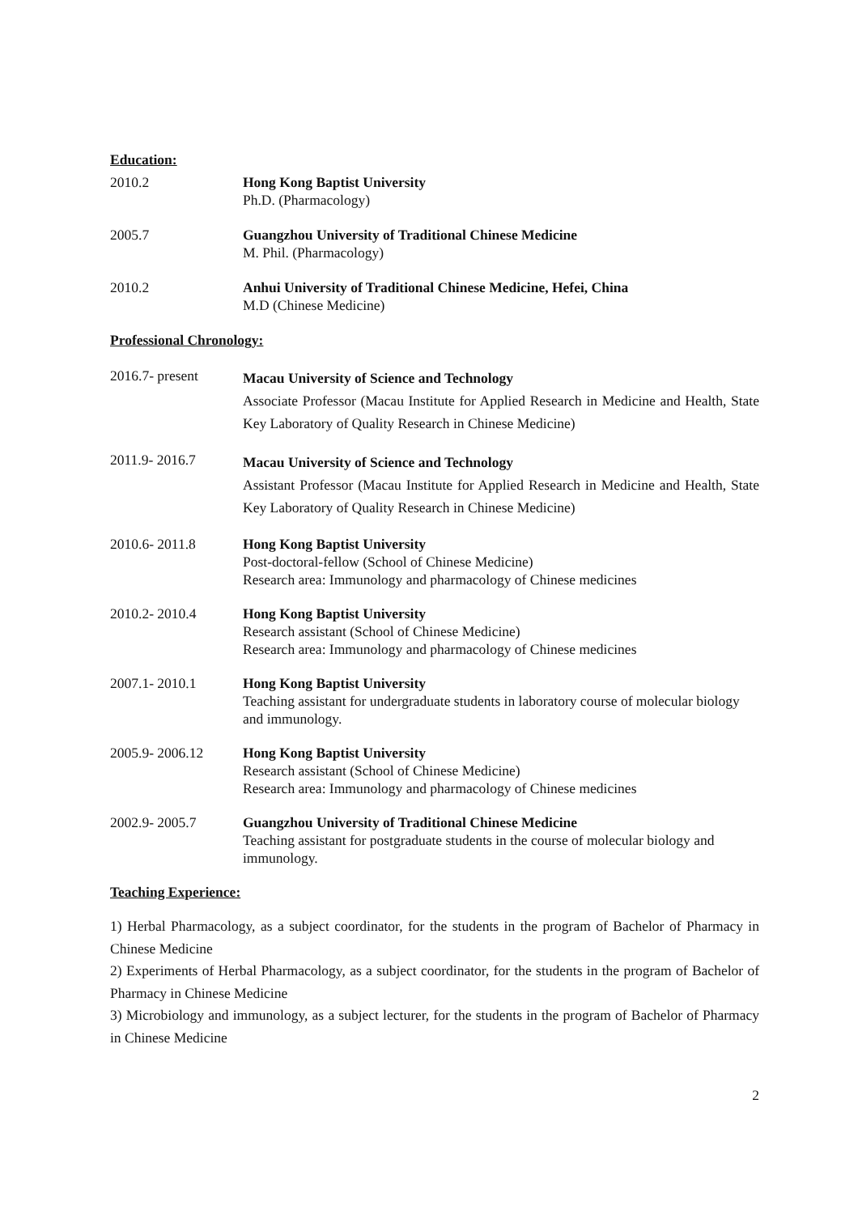Education:
2010.2 Hong Kong Baptist University
Ph.D. (Pharmacology)
2005.7 Guangzhou University of Traditional Chinese Medicine
M. Phil. (Pharmacology)
2010.2 Anhui University of Traditional Chinese Medicine, Hefei, China
M.D (Chinese Medicine)
Professional Chronology:
2016.7- present
Macau University of Science and Technology
Associate Professor (Macau Institute for Applied Research in Medicine and Health, State Key Laboratory of Quality Research in Chinese Medicine)
2011.9- 2016.7
Macau University of Science and Technology
Assistant Professor (Macau Institute for Applied Research in Medicine and Health, State Key Laboratory of Quality Research in Chinese Medicine)
2010.6- 2011.8 Hong Kong Baptist University
Post-doctoral-fellow (School of Chinese Medicine)
Research area: Immunology and pharmacology of Chinese medicines
2010.2- 2010.4 Hong Kong Baptist University
Research assistant (School of Chinese Medicine)
Research area: Immunology and pharmacology of Chinese medicines
2007.1- 2010.1 Hong Kong Baptist University
Teaching assistant for undergraduate students in laboratory course of molecular biology and immunology.
2005.9- 2006.12 Hong Kong Baptist University
Research assistant (School of Chinese Medicine)
Research area: Immunology and pharmacology of Chinese medicines
2002.9- 2005.7 Guangzhou University of Traditional Chinese Medicine
Teaching assistant for postgraduate students in the course of molecular biology and immunology.
Teaching Experience:
1) Herbal Pharmacology, as a subject coordinator, for the students in the program of Bachelor of Pharmacy in Chinese Medicine
2) Experiments of Herbal Pharmacology, as a subject coordinator, for the students in the program of Bachelor of Pharmacy in Chinese Medicine
3) Microbiology and immunology, as a subject lecturer, for the students in the program of Bachelor of Pharmacy in Chinese Medicine
2